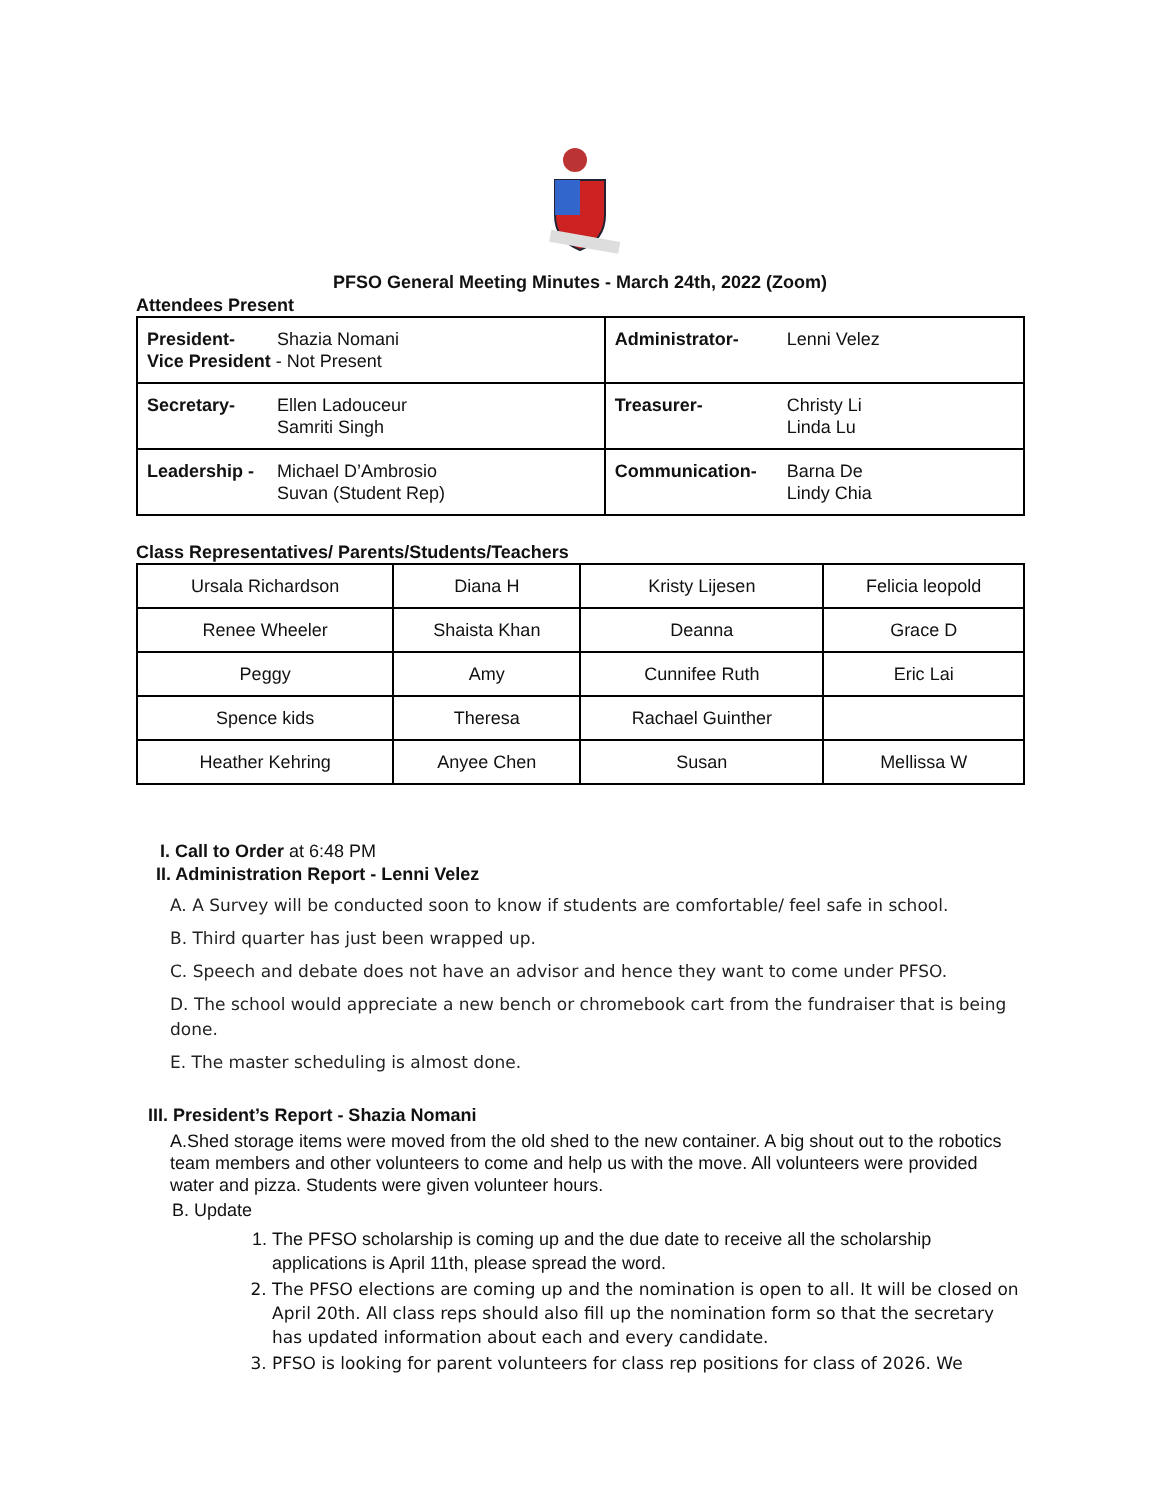PFSO General Meeting Minutes - March 24th, 2022 (Zoom)
Attendees Present
| President- Shazia Nomani Vice President - Not Present | Administrator- Lenni Velez |
| Secretary- Ellen Ladouceur Samriti Singh | Treasurer- Christy Li Linda Lu |
| Leadership - Michael D’Ambrosio Suvan (Student Rep) | Communication- Barna De Lindy Chia |
Class Representatives/ Parents/Students/Teachers
| Ursala Richardson | Diana H | Kristy Lijesen | Felicia leopold |
| Renee Wheeler | Shaista Khan | Deanna | Grace D |
| Peggy | Amy | Cunnifee Ruth | Eric Lai |
| Spence kids | Theresa | Rachael Guinther | |
| Heather Kehring | Anyee Chen | Susan | Mellissa W |
I. Call to Order at 6:48 PM
II. Administration Report - Lenni Velez
A. A Survey will be conducted soon to know if students are comfortable/ feel safe in school.
B. Third quarter has just been wrapped up.
C. Speech and debate does not have an advisor and hence they want to come under PFSO.
D. The school would appreciate a new bench or chromebook cart from the fundraiser that is being done.
E. The master scheduling is almost done.
III. President’s Report - Shazia Nomani
A.Shed storage items were moved from the old shed to the new container. A big shout out to the robotics team members and other volunteers to come and help us with the move. All volunteers were provided water and pizza. Students were given volunteer hours.
B. Update
1. The PFSO scholarship is coming up and the due date to receive all the scholarship applications is April 11th, please spread the word.
2. The PFSO elections are coming up and the nomination is open to all. It will be closed on April 20th. All class reps should also fill up the nomination form so that the secretary has updated information about each and every candidate.
3. PFSO is looking for parent volunteers for class rep positions for class of 2026. We